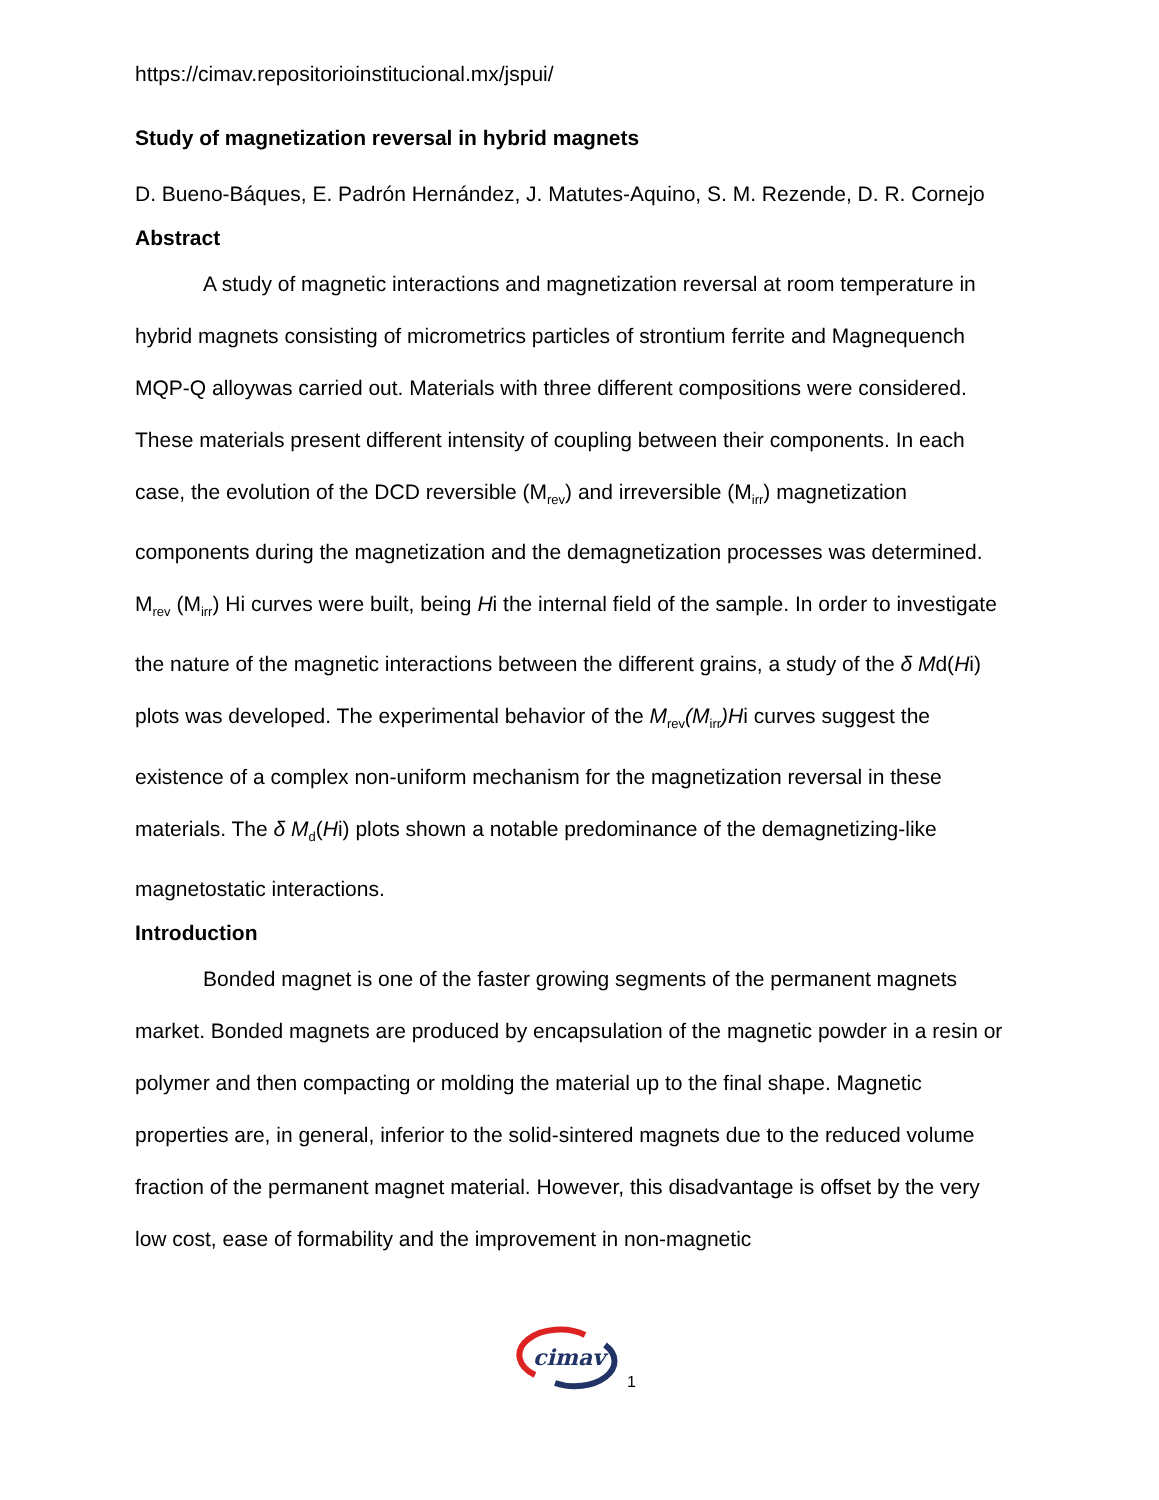https://cimav.repositorioinstitucional.mx/jspui/
Study of magnetization reversal in hybrid magnets
D. Bueno-Báques, E. Padrón Hernández, J. Matutes-Aquino, S. M. Rezende, D. R. Cornejo
Abstract
A study of magnetic interactions and magnetization reversal at room temperature in hybrid magnets consisting of micrometrics particles of strontium ferrite and Magnequench MQP-Q alloywas carried out. Materials with three different compositions were considered. These materials present different intensity of coupling between their components. In each case, the evolution of the DCD reversible (M<sub>rev</sub>) and irreversible (M<sub>irr</sub>) magnetization components during the magnetization and the demagnetization processes was determined. M<sub>rev</sub> (M<sub>irr</sub>) Hi curves were built, being Hi the internal field of the sample. In order to investigate the nature of the magnetic interactions between the different grains, a study of the δ Md(Hi) plots was developed. The experimental behavior of the M<sub>rev</sub>(M<sub>irr</sub>)Hi curves suggest the existence of a complex non-uniform mechanism for the magnetization reversal in these materials. The δ M<sub>d</sub>(Hi) plots shown a notable predominance of the demagnetizing-like magnetostatic interactions.
Introduction
Bonded magnet is one of the faster growing segments of the permanent magnets market. Bonded magnets are produced by encapsulation of the magnetic powder in a resin or polymer and then compacting or molding the material up to the final shape. Magnetic properties are, in general, inferior to the solid-sintered magnets due to the reduced volume fraction of the permanent magnet material. However, this disadvantage is offset by the very low cost, ease of formability and the improvement in non-magnetic
cimav
1